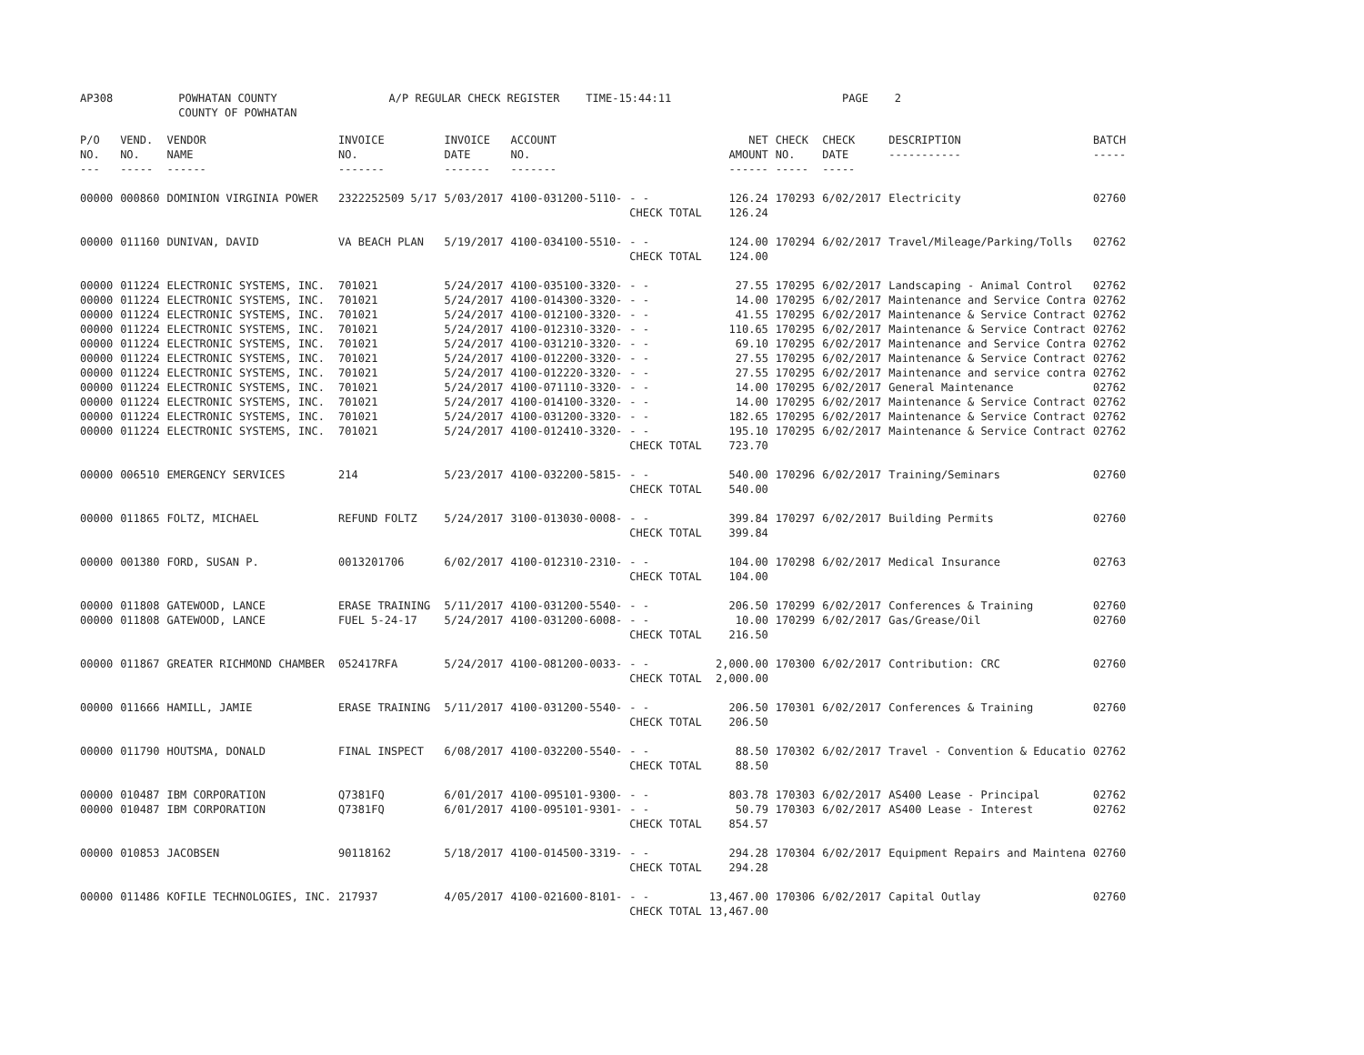AP308 POWHATAN COUNTY A/P REGULAR CHECK REGISTER TIME-15:44:11 PAGE 2 COUNTY OF POWHATAN
| P/O NO. --- | VEND. NO. ----- | VENDOR NAME ------ | INVOICE NO. ------- | INVOICE DATE ------- | ACCOUNT NO. ------- | | NET AMOUNT ------ | CHECK NO. ----- | CHECK DATE ----- | DESCRIPTION ----------- | BATCH ----- |
| --- | --- | --- | --- | --- | --- | --- | --- | --- | --- | --- | --- |
| 00000 | 000860 | DOMINION VIRGINIA POWER | 2322252509 5/17 | 5/03/2017 | 4100-031200-5110- | - - | 126.24 | 170293 | 6/02/2017 | Electricity | 02760 |
| | | | | | | CHECK TOTAL | 126.24 | | | | |
| 00000 | 011160 | DUNIVAN, DAVID | VA BEACH PLAN | 5/19/2017 | 4100-034100-5510- | - - | 124.00 | 170294 | 6/02/2017 | Travel/Mileage/Parking/Tolls | 02762 |
| | | | | | | CHECK TOTAL | 124.00 | | | | |
| 00000 | 011224 | ELECTRONIC SYSTEMS, INC. | 701021 | 5/24/2017 | 4100-035100-3320- | - - | 27.55 | 170295 | 6/02/2017 | Landscaping - Animal Control | 02762 |
| 00000 | 011224 | ELECTRONIC SYSTEMS, INC. | 701021 | 5/24/2017 | 4100-014300-3320- | - - | 14.00 | 170295 | 6/02/2017 | Maintenance and Service Contra | 02762 |
| 00000 | 011224 | ELECTRONIC SYSTEMS, INC. | 701021 | 5/24/2017 | 4100-012100-3320- | - - | 41.55 | 170295 | 6/02/2017 | Maintenance & Service Contract | 02762 |
| 00000 | 011224 | ELECTRONIC SYSTEMS, INC. | 701021 | 5/24/2017 | 4100-012310-3320- | - - | 110.65 | 170295 | 6/02/2017 | Maintenance & Service Contract | 02762 |
| 00000 | 011224 | ELECTRONIC SYSTEMS, INC. | 701021 | 5/24/2017 | 4100-031210-3320- | - - | 69.10 | 170295 | 6/02/2017 | Maintenance and Service Contra | 02762 |
| 00000 | 011224 | ELECTRONIC SYSTEMS, INC. | 701021 | 5/24/2017 | 4100-012200-3320- | - - | 27.55 | 170295 | 6/02/2017 | Maintenance & Service Contract | 02762 |
| 00000 | 011224 | ELECTRONIC SYSTEMS, INC. | 701021 | 5/24/2017 | 4100-012220-3320- | - - | 27.55 | 170295 | 6/02/2017 | Maintenance and service contra | 02762 |
| 00000 | 011224 | ELECTRONIC SYSTEMS, INC. | 701021 | 5/24/2017 | 4100-071110-3320- | - - | 14.00 | 170295 | 6/02/2017 | General Maintenance | 02762 |
| 00000 | 011224 | ELECTRONIC SYSTEMS, INC. | 701021 | 5/24/2017 | 4100-014100-3320- | - - | 14.00 | 170295 | 6/02/2017 | Maintenance & Service Contract | 02762 |
| 00000 | 011224 | ELECTRONIC SYSTEMS, INC. | 701021 | 5/24/2017 | 4100-031200-3320- | - - | 182.65 | 170295 | 6/02/2017 | Maintenance & Service Contract | 02762 |
| 00000 | 011224 | ELECTRONIC SYSTEMS, INC. | 701021 | 5/24/2017 | 4100-012410-3320- | - - | 195.10 | 170295 | 6/02/2017 | Maintenance & Service Contract | 02762 |
| | | | | | | CHECK TOTAL | 723.70 | | | | |
| 00000 | 006510 | EMERGENCY SERVICES | 214 | 5/23/2017 | 4100-032200-5815- | - - | 540.00 | 170296 | 6/02/2017 | Training/Seminars | 02760 |
| | | | | | | CHECK TOTAL | 540.00 | | | | |
| 00000 | 011865 | FOLTZ, MICHAEL | REFUND FOLTZ | 5/24/2017 | 3100-013030-0008- | - - | 399.84 | 170297 | 6/02/2017 | Building Permits | 02760 |
| | | | | | | CHECK TOTAL | 399.84 | | | | |
| 00000 | 001380 | FORD, SUSAN P. | 0013201706 | 6/02/2017 | 4100-012310-2310- | - - | 104.00 | 170298 | 6/02/2017 | Medical Insurance | 02763 |
| | | | | | | CHECK TOTAL | 104.00 | | | | |
| 00000 | 011808 | GATEWOOD, LANCE | ERASE TRAINING | 5/11/2017 | 4100-031200-5540- | - - | 206.50 | 170299 | 6/02/2017 | Conferences & Training | 02760 |
| 00000 | 011808 | GATEWOOD, LANCE | FUEL 5-24-17 | 5/24/2017 | 4100-031200-6008- | - - | 10.00 | 170299 | 6/02/2017 | Gas/Grease/Oil | 02760 |
| | | | | | | CHECK TOTAL | 216.50 | | | | |
| 00000 | 011867 | GREATER RICHMOND CHAMBER | 052417RFA | 5/24/2017 | 4100-081200-0033- | - - | 2,000.00 | 170300 | 6/02/2017 | Contribution: CRC | 02760 |
| | | | | | | CHECK TOTAL | 2,000.00 | | | | |
| 00000 | 011666 | HAMILL, JAMIE | ERASE TRAINING | 5/11/2017 | 4100-031200-5540- | - - | 206.50 | 170301 | 6/02/2017 | Conferences & Training | 02760 |
| | | | | | | CHECK TOTAL | 206.50 | | | | |
| 00000 | 011790 | HOUTSMA, DONALD | FINAL INSPECT | 6/08/2017 | 4100-032200-5540- | - - | 88.50 | 170302 | 6/02/2017 | Travel - Convention & Educatio | 02762 |
| | | | | | | CHECK TOTAL | 88.50 | | | | |
| 00000 | 010487 | IBM CORPORATION | Q7381FQ | 6/01/2017 | 4100-095101-9300- | - - | 803.78 | 170303 | 6/02/2017 | AS400 Lease - Principal | 02762 |
| 00000 | 010487 | IBM CORPORATION | Q7381FQ | 6/01/2017 | 4100-095101-9301- | - - | 50.79 | 170303 | 6/02/2017 | AS400 Lease - Interest | 02762 |
| | | | | | | CHECK TOTAL | 854.57 | | | | |
| 00000 | 010853 | JACOBSEN | 90118162 | 5/18/2017 | 4100-014500-3319- | - - | 294.28 | 170304 | 6/02/2017 | Equipment Repairs and Maintena | 02760 |
| | | | | | | CHECK TOTAL | 294.28 | | | | |
| 00000 | 011486 | KOFILE TECHNOLOGIES, INC. | 217937 | 4/05/2017 | 4100-021600-8101- | - - | 13,467.00 | 170306 | 6/02/2017 | Capital Outlay | 02760 |
| | | | | | | CHECK TOTAL | 13,467.00 | | | | |